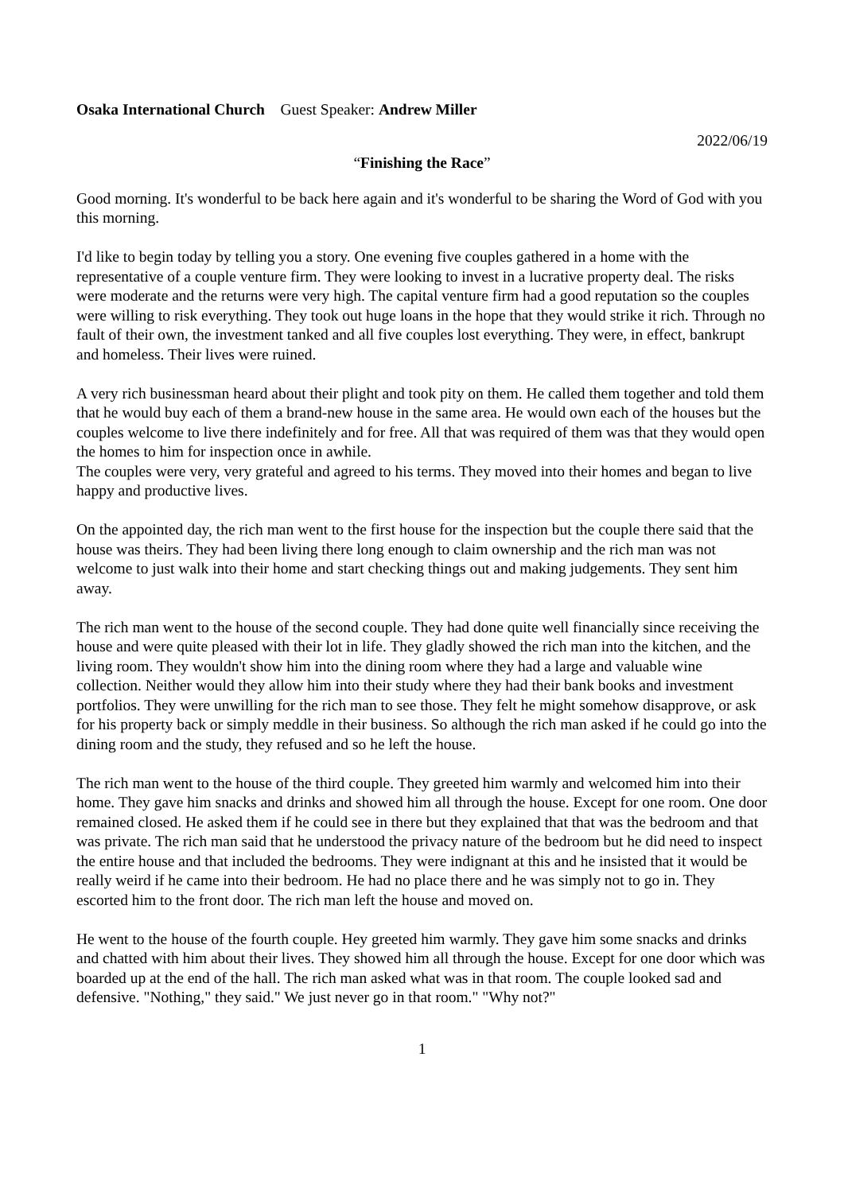Osaka International Church Guest Speaker: Andrew Miller
2022/06/19
“Finishing the Race”
Good morning. It's wonderful to be back here again and it's wonderful to be sharing the Word of God with you this morning.
I'd like to begin today by telling you a story. One evening five couples gathered in a home with the representative of a couple venture firm. They were looking to invest in a lucrative property deal. The risks were moderate and the returns were very high. The capital venture firm had a good reputation so the couples were willing to risk everything. They took out huge loans in the hope that they would strike it rich. Through no fault of their own, the investment tanked and all five couples lost everything. They were, in effect, bankrupt and homeless. Their lives were ruined.
A very rich businessman heard about their plight and took pity on them. He called them together and told them that he would buy each of them a brand-new house in the same area. He would own each of the houses but the couples welcome to live there indefinitely and for free. All that was required of them was that they would open the homes to him for inspection once in awhile.
The couples were very, very grateful and agreed to his terms. They moved into their homes and began to live happy and productive lives.
On the appointed day, the rich man went to the first house for the inspection but the couple there said that the house was theirs. They had been living there long enough to claim ownership and the rich man was not welcome to just walk into their home and start checking things out and making judgements. They sent him away.
The rich man went to the house of the second couple. They had done quite well financially since receiving the house and were quite pleased with their lot in life. They gladly showed the rich man into the kitchen, and the living room. They wouldn't show him into the dining room where they had a large and valuable wine collection. Neither would they allow him into their study where they had their bank books and investment portfolios. They were unwilling for the rich man to see those. They felt he might somehow disapprove, or ask for his property back or simply meddle in their business. So although the rich man asked if he could go into the dining room and the study, they refused and so he left the house.
The rich man went to the house of the third couple. They greeted him warmly and welcomed him into their home. They gave him snacks and drinks and showed him all through the house. Except for one room. One door remained closed. He asked them if he could see in there but they explained that that was the bedroom and that was private. The rich man said that he understood the privacy nature of the bedroom but he did need to inspect the entire house and that included the bedrooms. They were indignant at this and he insisted that it would be really weird if he came into their bedroom. He had no place there and he was simply not to go in. They escorted him to the front door. The rich man left the house and moved on.
He went to the house of the fourth couple. Hey greeted him warmly. They gave him some snacks and drinks and chatted with him about their lives. They showed him all through the house. Except for one door which was boarded up at the end of the hall. The rich man asked what was in that room. The couple looked sad and defensive. "Nothing," they said." We just never go in that room." "Why not?"
1